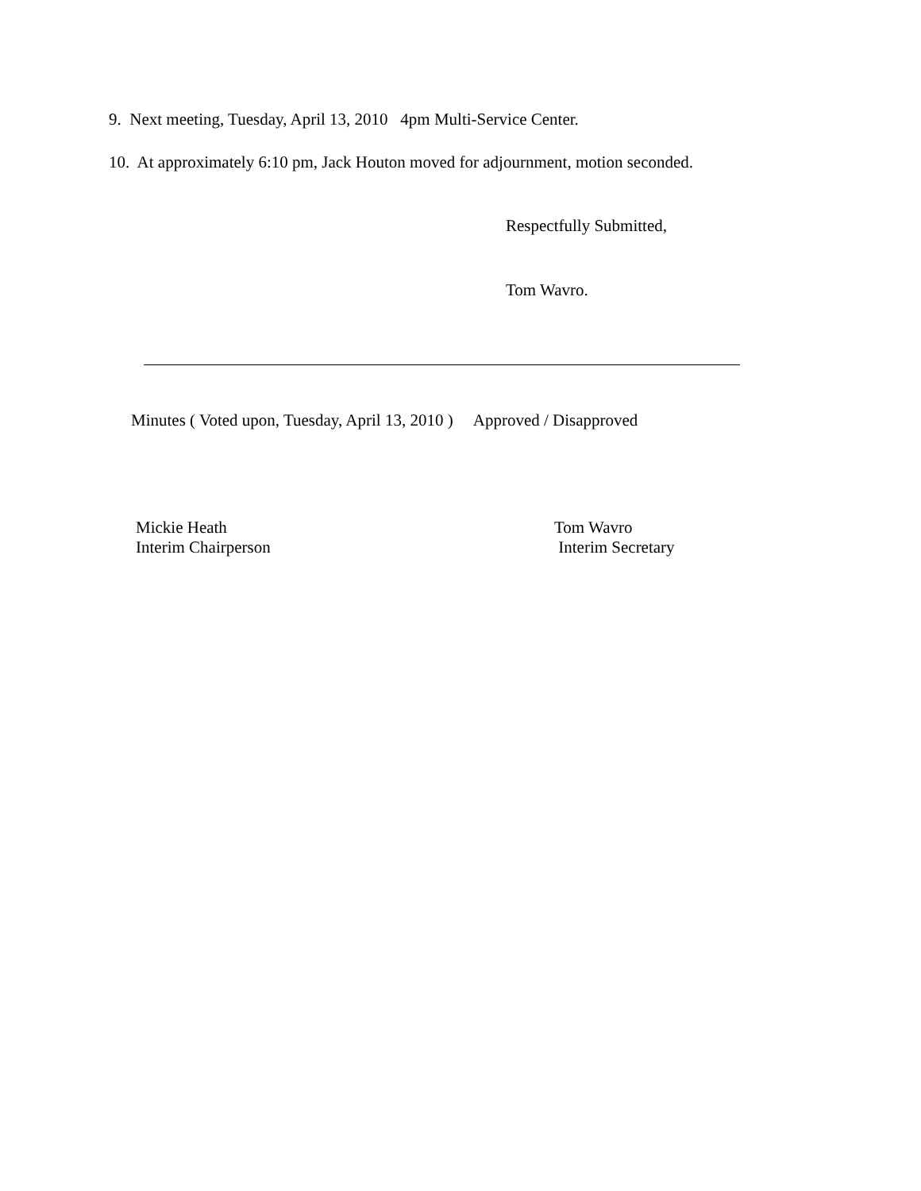9. Next meeting, Tuesday, April 13, 2010 4pm Multi-Service Center.
10. At approximately 6:10 pm, Jack Houton moved for adjournment, motion seconded.
Respectfully Submitted,
Tom Wavro.
Minutes ( Voted upon, Tuesday, April 13, 2010 ) Approved / Disapproved
Mickie Heath
Interim Chairperson
Tom Wavro
Interim Secretary